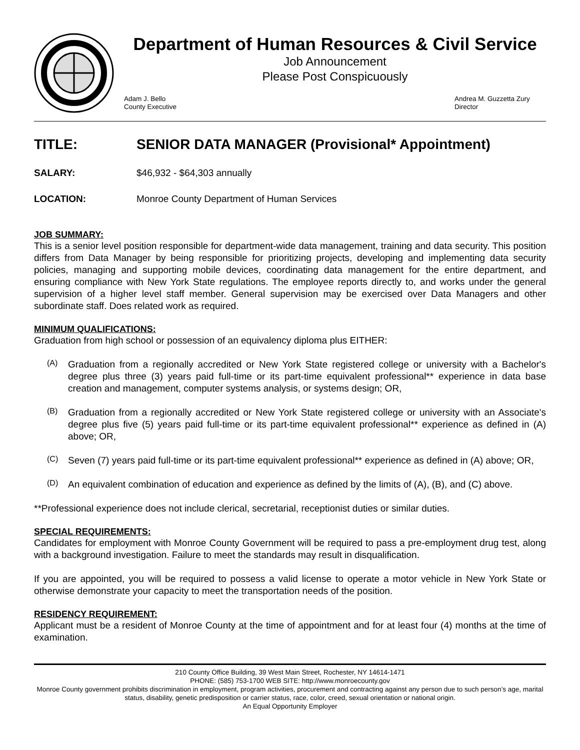Department of Human Resources & Civil Service
Job Announcement
Please Post Conspicuously
Adam J. Bello
County Executive
Andrea M. Guzzetta Zury
Director
TITLE: SENIOR DATA MANAGER (Provisional* Appointment)
SALARY: $46,932 - $64,303 annually
LOCATION: Monroe County Department of Human Services
JOB SUMMARY:
This is a senior level position responsible for department-wide data management, training and data security. This position differs from Data Manager by being responsible for prioritizing projects, developing and implementing data security policies, managing and supporting mobile devices, coordinating data management for the entire department, and ensuring compliance with New York State regulations. The employee reports directly to, and works under the general supervision of a higher level staff member. General supervision may be exercised over Data Managers and other subordinate staff. Does related work as required.
MINIMUM QUALIFICATIONS:
Graduation from high school or possession of an equivalency diploma plus EITHER:
(A)
Graduation from a regionally accredited or New York State registered college or university with a Bachelor's degree plus three (3) years paid full-time or its part-time equivalent professional** experience in data base creation and management, computer systems analysis, or systems design; OR,
(B)
Graduation from a regionally accredited or New York State registered college or university with an Associate's degree plus five (5) years paid full-time or its part-time equivalent professional** experience as defined in (A) above; OR,
(C)
Seven (7) years paid full-time or its part-time equivalent professional** experience as defined in (A) above; OR,
(D)
An equivalent combination of education and experience as defined by the limits of (A), (B), and (C) above.
**Professional experience does not include clerical, secretarial, receptionist duties or similar duties.
SPECIAL REQUIREMENTS:
Candidates for employment with Monroe County Government will be required to pass a pre-employment drug test, along with a background investigation. Failure to meet the standards may result in disqualification.
If you are appointed, you will be required to possess a valid license to operate a motor vehicle in New York State or otherwise demonstrate your capacity to meet the transportation needs of the position.
RESIDENCY REQUIREMENT:
Applicant must be a resident of Monroe County at the time of appointment and for at least four (4) months at the time of examination.
210 County Office Building, 39 West Main Street, Rochester, NY 14614-1471
PHONE: (585) 753-1700 WEB SITE: http://www.monroecounty.gov
Monroe County government prohibits discrimination in employment, program activities, procurement and contracting against any person due to such person’s age, marital status, disability, genetic predisposition or carrier status, race, color, creed, sexual orientation or national origin.
An Equal Opportunity Employer